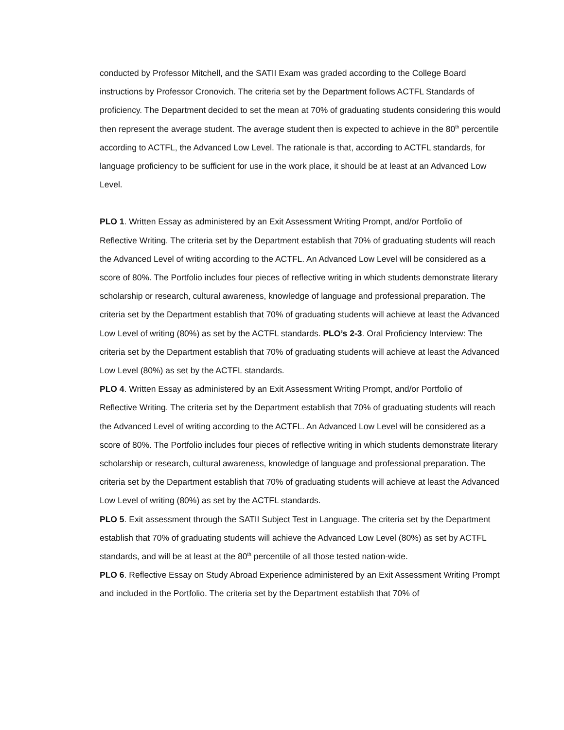conducted by Professor Mitchell, and the SATII Exam was graded according to the College Board instructions by Professor Cronovich. The criteria set by the Department follows ACTFL Standards of proficiency. The Department decided to set the mean at 70% of graduating students considering this would then represent the average student. The average student then is expected to achieve in the 80<sup>th</sup> percentile according to ACTFL, the Advanced Low Level. The rationale is that, according to ACTFL standards, for language proficiency to be sufficient for use in the work place, it should be at least at an Advanced Low Level.
PLO 1. Written Essay as administered by an Exit Assessment Writing Prompt, and/or Portfolio of Reflective Writing. The criteria set by the Department establish that 70% of graduating students will reach the Advanced Level of writing according to the ACTFL. An Advanced Low Level will be considered as a score of 80%. The Portfolio includes four pieces of reflective writing in which students demonstrate literary scholarship or research, cultural awareness, knowledge of language and professional preparation. The criteria set by the Department establish that 70% of graduating students will achieve at least the Advanced Low Level of writing (80%) as set by the ACTFL standards. PLO’s 2-3. Oral Proficiency Interview: The criteria set by the Department establish that 70% of graduating students will achieve at least the Advanced Low Level (80%) as set by the ACTFL standards.
PLO 4. Written Essay as administered by an Exit Assessment Writing Prompt, and/or Portfolio of Reflective Writing. The criteria set by the Department establish that 70% of graduating students will reach the Advanced Level of writing according to the ACTFL. An Advanced Low Level will be considered as a score of 80%. The Portfolio includes four pieces of reflective writing in which students demonstrate literary scholarship or research, cultural awareness, knowledge of language and professional preparation. The criteria set by the Department establish that 70% of graduating students will achieve at least the Advanced Low Level of writing (80%) as set by the ACTFL standards.
PLO 5. Exit assessment through the SATII Subject Test in Language. The criteria set by the Department establish that 70% of graduating students will achieve the Advanced Low Level (80%) as set by ACTFL standards, and will be at least at the 80<sup>th</sup> percentile of all those tested nation-wide.
PLO 6. Reflective Essay on Study Abroad Experience administered by an Exit Assessment Writing Prompt and included in the Portfolio. The criteria set by the Department establish that 70% of